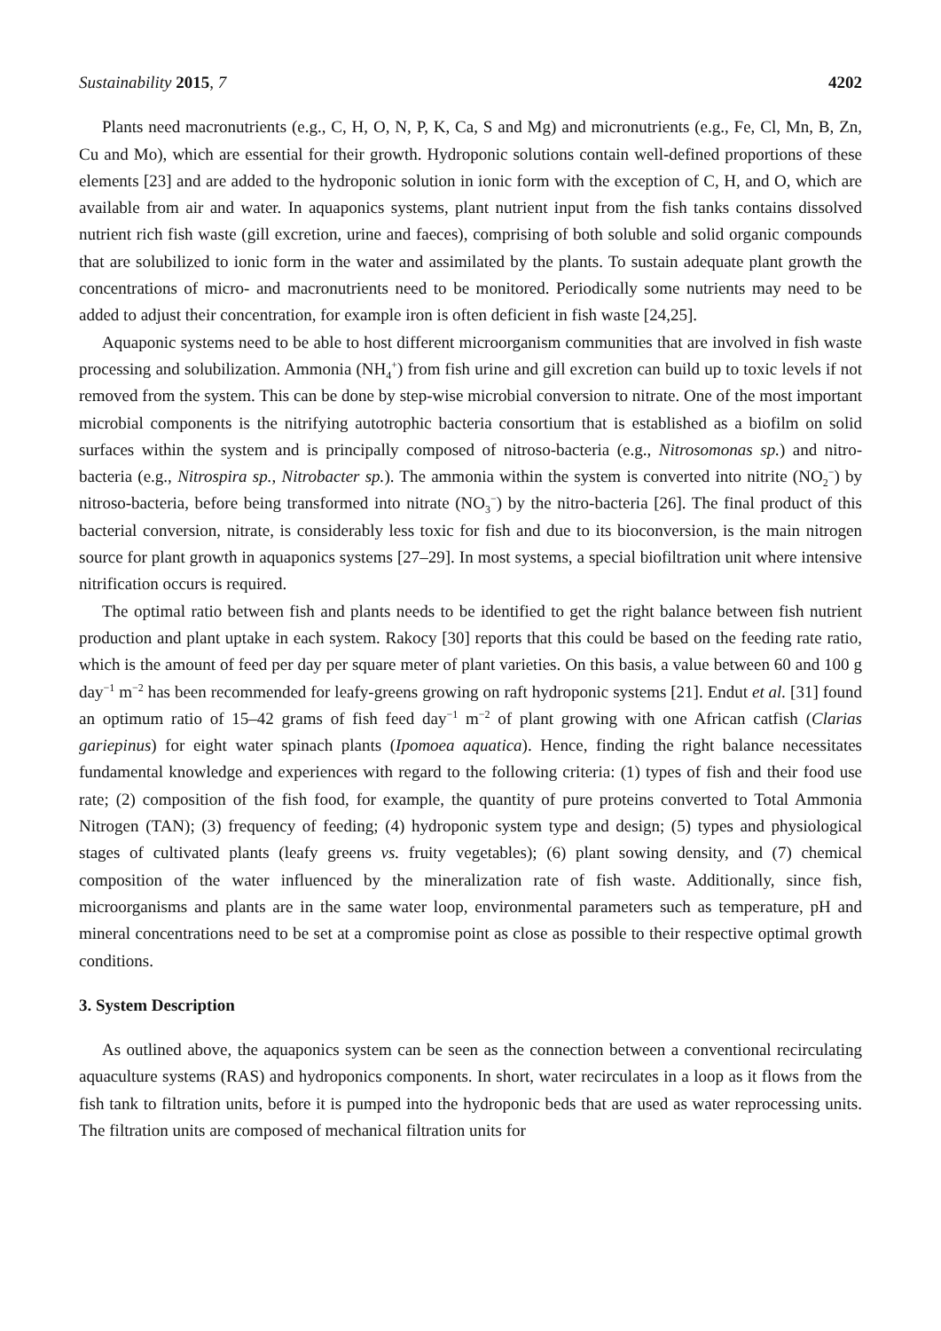Sustainability 2015, 7 4202
Plants need macronutrients (e.g., C, H, O, N, P, K, Ca, S and Mg) and micronutrients (e.g., Fe, Cl, Mn, B, Zn, Cu and Mo), which are essential for their growth. Hydroponic solutions contain well-defined proportions of these elements [23] and are added to the hydroponic solution in ionic form with the exception of C, H, and O, which are available from air and water. In aquaponics systems, plant nutrient input from the fish tanks contains dissolved nutrient rich fish waste (gill excretion, urine and faeces), comprising of both soluble and solid organic compounds that are solubilized to ionic form in the water and assimilated by the plants. To sustain adequate plant growth the concentrations of micro- and macronutrients need to be monitored. Periodically some nutrients may need to be added to adjust their concentration, for example iron is often deficient in fish waste [24,25].
Aquaponic systems need to be able to host different microorganism communities that are involved in fish waste processing and solubilization. Ammonia (NH<sub>4</sub><sup>+</sup>) from fish urine and gill excretion can build up to toxic levels if not removed from the system. This can be done by step-wise microbial conversion to nitrate. One of the most important microbial components is the nitrifying autotrophic bacteria consortium that is established as a biofilm on solid surfaces within the system and is principally composed of nitroso-bacteria (e.g., Nitrosomonas sp.) and nitro-bacteria (e.g., Nitrospira sp., Nitrobacter sp.). The ammonia within the system is converted into nitrite (NO<sub>2</sub><sup>−</sup>) by nitroso-bacteria, before being transformed into nitrate (NO<sub>3</sub><sup>−</sup>) by the nitro-bacteria [26]. The final product of this bacterial conversion, nitrate, is considerably less toxic for fish and due to its bioconversion, is the main nitrogen source for plant growth in aquaponics systems [27–29]. In most systems, a special biofiltration unit where intensive nitrification occurs is required.
The optimal ratio between fish and plants needs to be identified to get the right balance between fish nutrient production and plant uptake in each system. Rakocy [30] reports that this could be based on the feeding rate ratio, which is the amount of feed per day per square meter of plant varieties. On this basis, a value between 60 and 100 g day<sup>−1</sup> m<sup>−2</sup> has been recommended for leafy-greens growing on raft hydroponic systems [21]. Endut et al. [31] found an optimum ratio of 15–42 grams of fish feed day<sup>−1</sup> m<sup>−2</sup> of plant growing with one African catfish (Clarias gariepinus) for eight water spinach plants (Ipomoea aquatica). Hence, finding the right balance necessitates fundamental knowledge and experiences with regard to the following criteria: (1) types of fish and their food use rate; (2) composition of the fish food, for example, the quantity of pure proteins converted to Total Ammonia Nitrogen (TAN); (3) frequency of feeding; (4) hydroponic system type and design; (5) types and physiological stages of cultivated plants (leafy greens vs. fruity vegetables); (6) plant sowing density, and (7) chemical composition of the water influenced by the mineralization rate of fish waste. Additionally, since fish, microorganisms and plants are in the same water loop, environmental parameters such as temperature, pH and mineral concentrations need to be set at a compromise point as close as possible to their respective optimal growth conditions.
3. System Description
As outlined above, the aquaponics system can be seen as the connection between a conventional recirculating aquaculture systems (RAS) and hydroponics components. In short, water recirculates in a loop as it flows from the fish tank to filtration units, before it is pumped into the hydroponic beds that are used as water reprocessing units. The filtration units are composed of mechanical filtration units for